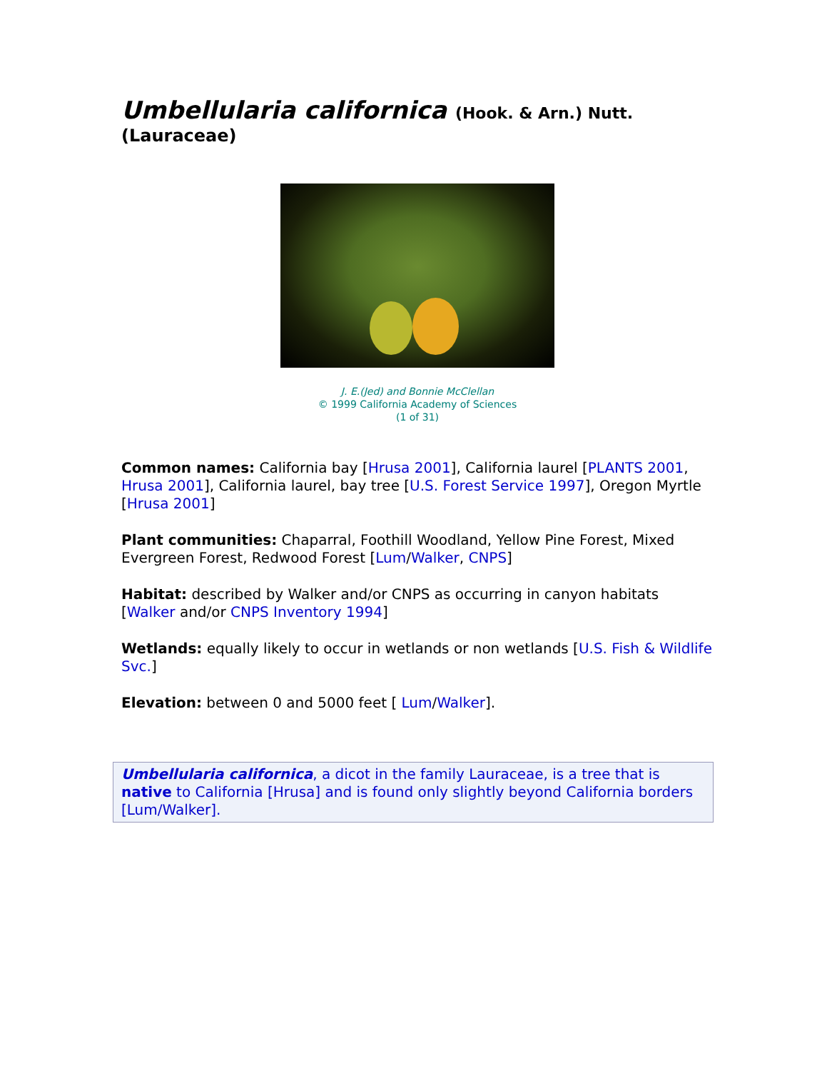Umbellularia californica (Hook. & Arn.) Nutt.
(Lauraceae)
J. E.(Jed) and Bonnie McClellan
© 1999 California Academy of Sciences
(1 of 31)
Common names: California bay [Hrusa 2001], California laurel [PLANTS 2001, Hrusa 2001], California laurel, bay tree [U.S. Forest Service 1997], Oregon Myrtle [Hrusa 2001]
Plant communities: Chaparral, Foothill Woodland, Yellow Pine Forest, Mixed Evergreen Forest, Redwood Forest [Lum/Walker, CNPS]
Habitat: described by Walker and/or CNPS as occurring in canyon habitats [Walker and/or CNPS Inventory 1994]
Wetlands: equally likely to occur in wetlands or non wetlands [U.S. Fish & Wildlife Svc.]
Elevation: between 0 and 5000 feet [ Lum/Walker].
Umbellularia californica, a dicot in the family Lauraceae, is a tree that is native to California [Hrusa] and is found only slightly beyond California borders [Lum/Walker].